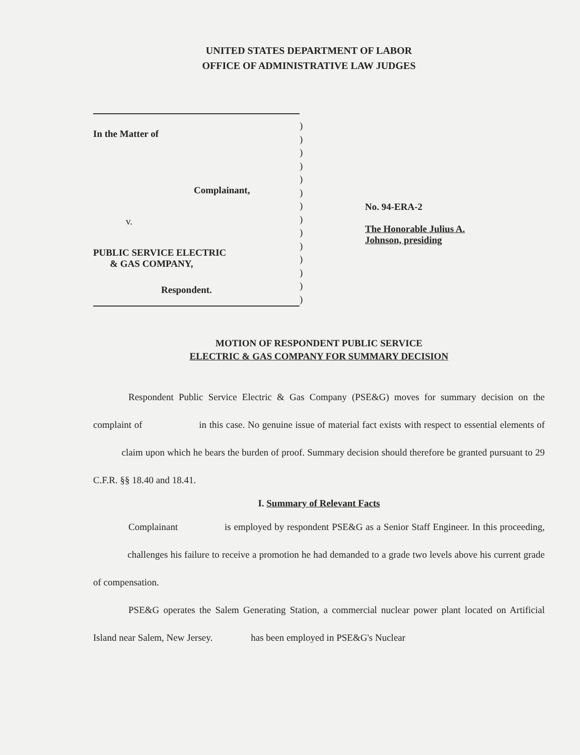UNITED STATES DEPARTMENT OF LABOR
OFFICE OF ADMINISTRATIVE LAW JUDGES
In the Matter of
Complainant,
v.
PUBLIC SERVICE ELECTRIC
& GAS COMPANY,
Respondent.
)
)
)
)
)
)
)
)
)
)
)
)
)
)
No. 94-ERA-2
The Honorable Julius A.
Johnson, presiding
MOTION OF RESPONDENT PUBLIC SERVICE
ELECTRIC & GAS COMPANY FOR SUMMARY DECISION
Respondent Public Service Electric & Gas Company (PSE&G) moves for summary decision on the complaint of in this case. No genuine issue of material fact exists with respect to essential elements of claim upon which he bears the burden of proof. Summary decision should therefore be granted pursuant to 29 C.F.R. §§ 18.40 and 18.41.
I. Summary of Relevant Facts
Complainant is employed by respondent PSE&G as a Senior Staff Engineer. In this proceeding, challenges his failure to receive a promotion he had demanded to a grade two levels above his current grade of compensation.
PSE&G operates the Salem Generating Station, a commercial nuclear power plant located on Artificial Island near Salem, New Jersey. has been employed in PSE&G's Nuclear